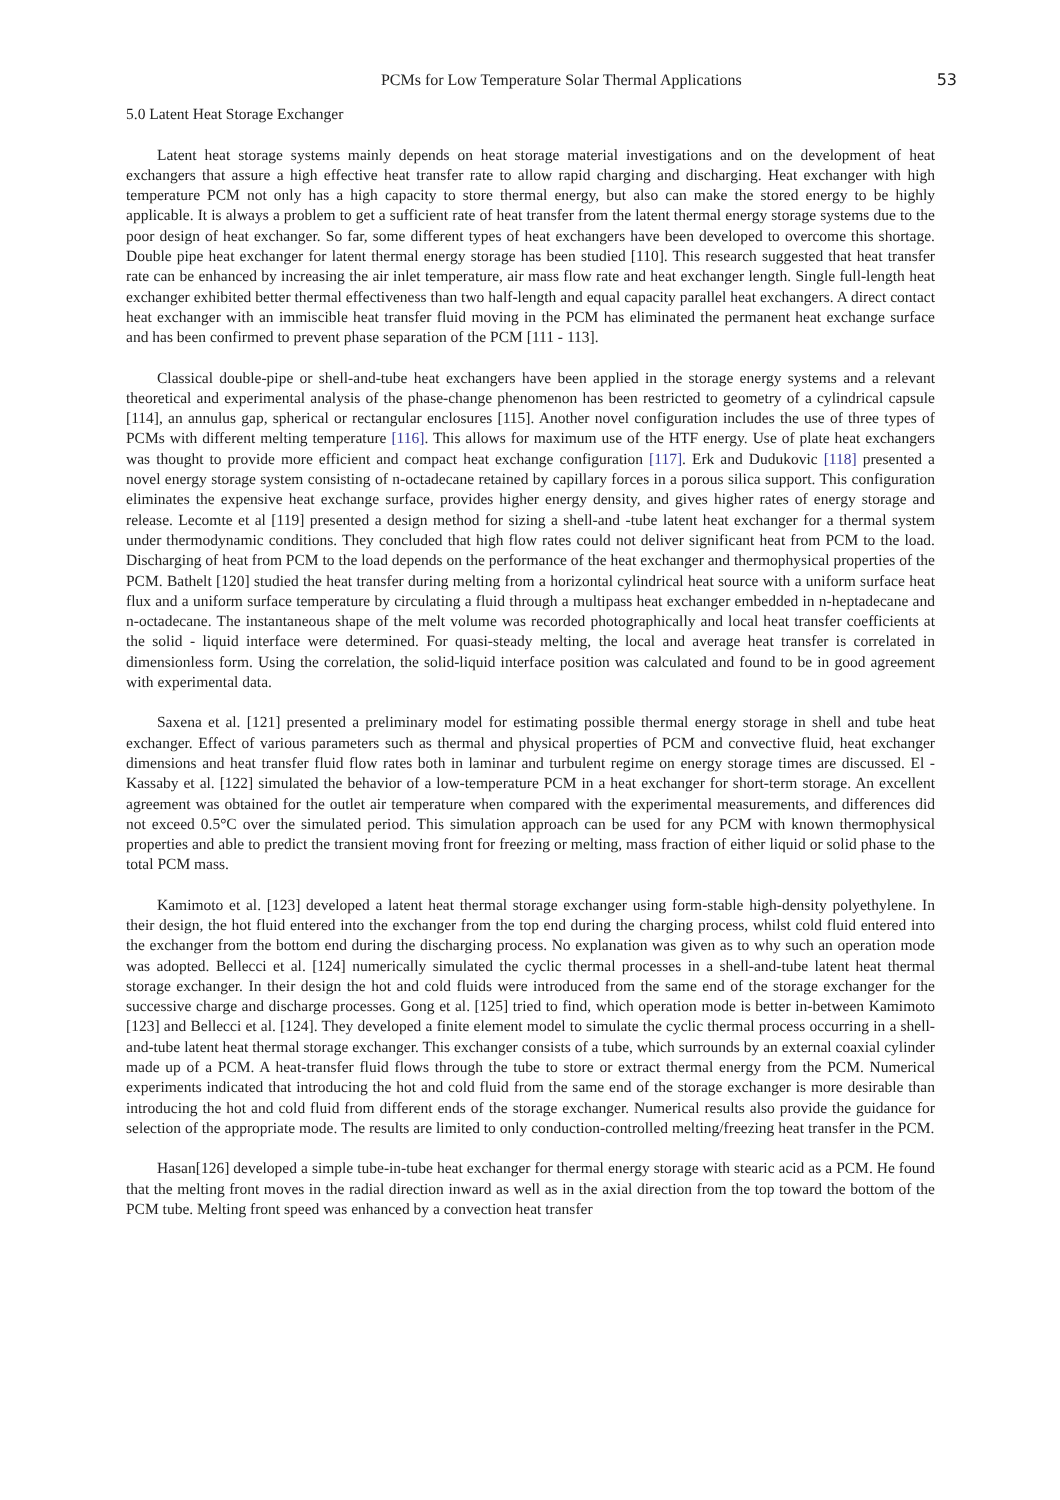PCMs for Low Temperature Solar Thermal Applications 53
5.0 Latent Heat Storage Exchanger
Latent heat storage systems mainly depends on heat storage material investigations and on the development of heat exchangers that assure a high effective heat transfer rate to allow rapid charging and discharging. Heat exchanger with high temperature PCM not only has a high capacity to store thermal energy, but also can make the stored energy to be highly applicable. It is always a problem to get a sufficient rate of heat transfer from the latent thermal energy storage systems due to the poor design of heat exchanger. So far, some different types of heat exchangers have been developed to overcome this shortage. Double pipe heat exchanger for latent thermal energy storage has been studied [110]. This research suggested that heat transfer rate can be enhanced by increasing the air inlet temperature, air mass flow rate and heat exchanger length. Single full-length heat exchanger exhibited better thermal effectiveness than two half-length and equal capacity parallel heat exchangers. A direct contact heat exchanger with an immiscible heat transfer fluid moving in the PCM has eliminated the permanent heat exchange surface and has been confirmed to prevent phase separation of the PCM [111 - 113].
Classical double-pipe or shell-and-tube heat exchangers have been applied in the storage energy systems and a relevant theoretical and experimental analysis of the phase-change phenomenon has been restricted to geometry of a cylindrical capsule [114], an annulus gap, spherical or rectangular enclosures [115]. Another novel configuration includes the use of three types of PCMs with different melting temperature [116]. This allows for maximum use of the HTF energy. Use of plate heat exchangers was thought to provide more efficient and compact heat exchange configuration [117]. Erk and Dudukovic [118] presented a novel energy storage system consisting of n-octadecane retained by capillary forces in a porous silica support. This configuration eliminates the expensive heat exchange surface, provides higher energy density, and gives higher rates of energy storage and release. Lecomte et al [119] presented a design method for sizing a shell-and -tube latent heat exchanger for a thermal system under thermodynamic conditions. They concluded that high flow rates could not deliver significant heat from PCM to the load. Discharging of heat from PCM to the load depends on the performance of the heat exchanger and thermophysical properties of the PCM. Bathelt [120] studied the heat transfer during melting from a horizontal cylindrical heat source with a uniform surface heat flux and a uniform surface temperature by circulating a fluid through a multipass heat exchanger embedded in n-heptadecane and n-octadecane. The instantaneous shape of the melt volume was recorded photographically and local heat transfer coefficients at the solid - liquid interface were determined. For quasi-steady melting, the local and average heat transfer is correlated in dimensionless form. Using the correlation, the solid-liquid interface position was calculated and found to be in good agreement with experimental data.
Saxena et al. [121] presented a preliminary model for estimating possible thermal energy storage in shell and tube heat exchanger. Effect of various parameters such as thermal and physical properties of PCM and convective fluid, heat exchanger dimensions and heat transfer fluid flow rates both in laminar and turbulent regime on energy storage times are discussed. El - Kassaby et al. [122] simulated the behavior of a low-temperature PCM in a heat exchanger for short-term storage. An excellent agreement was obtained for the outlet air temperature when compared with the experimental measurements, and differences did not exceed 0.5°C over the simulated period. This simulation approach can be used for any PCM with known thermophysical properties and able to predict the transient moving front for freezing or melting, mass fraction of either liquid or solid phase to the total PCM mass.
Kamimoto et al. [123] developed a latent heat thermal storage exchanger using form-stable high-density polyethylene. In their design, the hot fluid entered into the exchanger from the top end during the charging process, whilst cold fluid entered into the exchanger from the bottom end during the discharging process. No explanation was given as to why such an operation mode was adopted. Bellecci et al. [124] numerically simulated the cyclic thermal processes in a shell-and-tube latent heat thermal storage exchanger. In their design the hot and cold fluids were introduced from the same end of the storage exchanger for the successive charge and discharge processes. Gong et al. [125] tried to find, which operation mode is better in-between Kamimoto [123] and Bellecci et al. [124]. They developed a finite element model to simulate the cyclic thermal process occurring in a shell-and-tube latent heat thermal storage exchanger. This exchanger consists of a tube, which surrounds by an external coaxial cylinder made up of a PCM. A heat-transfer fluid flows through the tube to store or extract thermal energy from the PCM. Numerical experiments indicated that introducing the hot and cold fluid from the same end of the storage exchanger is more desirable than introducing the hot and cold fluid from different ends of the storage exchanger. Numerical results also provide the guidance for selection of the appropriate mode. The results are limited to only conduction-controlled melting/freezing heat transfer in the PCM.
Hasan[126] developed a simple tube-in-tube heat exchanger for thermal energy storage with stearic acid as a PCM. He found that the melting front moves in the radial direction inward as well as in the axial direction from the top toward the bottom of the PCM tube. Melting front speed was enhanced by a convection heat transfer